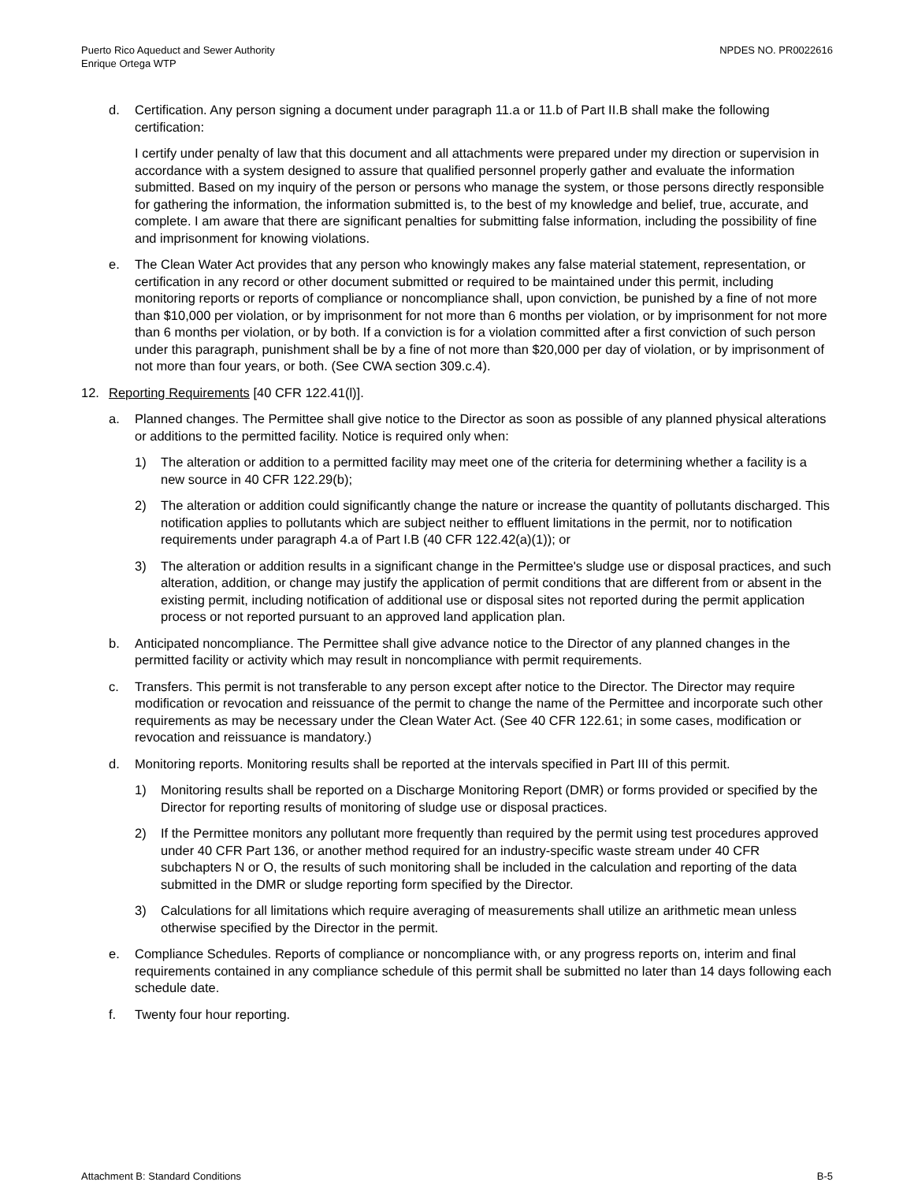Puerto Rico Aqueduct and Sewer Authority
Enrique Ortega WTP
NPDES NO. PR0022616
d. Certification. Any person signing a document under paragraph 11.a or 11.b of Part II.B shall make the following certification:
I certify under penalty of law that this document and all attachments were prepared under my direction or supervision in accordance with a system designed to assure that qualified personnel properly gather and evaluate the information submitted. Based on my inquiry of the person or persons who manage the system, or those persons directly responsible for gathering the information, the information submitted is, to the best of my knowledge and belief, true, accurate, and complete. I am aware that there are significant penalties for submitting false information, including the possibility of fine and imprisonment for knowing violations.
e. The Clean Water Act provides that any person who knowingly makes any false material statement, representation, or certification in any record or other document submitted or required to be maintained under this permit, including monitoring reports or reports of compliance or noncompliance shall, upon conviction, be punished by a fine of not more than $10,000 per violation, or by imprisonment for not more than 6 months per violation, or by imprisonment for not more than 6 months per violation, or by both. If a conviction is for a violation committed after a first conviction of such person under this paragraph, punishment shall be by a fine of not more than $20,000 per day of violation, or by imprisonment of not more than four years, or both. (See CWA section 309.c.4).
12. Reporting Requirements [40 CFR 122.41(l)].
a. Planned changes. The Permittee shall give notice to the Director as soon as possible of any planned physical alterations or additions to the permitted facility. Notice is required only when:
1) The alteration or addition to a permitted facility may meet one of the criteria for determining whether a facility is a new source in 40 CFR 122.29(b);
2) The alteration or addition could significantly change the nature or increase the quantity of pollutants discharged. This notification applies to pollutants which are subject neither to effluent limitations in the permit, nor to notification requirements under paragraph 4.a of Part I.B (40 CFR 122.42(a)(1)); or
3) The alteration or addition results in a significant change in the Permittee's sludge use or disposal practices, and such alteration, addition, or change may justify the application of permit conditions that are different from or absent in the existing permit, including notification of additional use or disposal sites not reported during the permit application process or not reported pursuant to an approved land application plan.
b. Anticipated noncompliance. The Permittee shall give advance notice to the Director of any planned changes in the permitted facility or activity which may result in noncompliance with permit requirements.
c. Transfers. This permit is not transferable to any person except after notice to the Director. The Director may require modification or revocation and reissuance of the permit to change the name of the Permittee and incorporate such other requirements as may be necessary under the Clean Water Act. (See 40 CFR 122.61; in some cases, modification or revocation and reissuance is mandatory.)
d. Monitoring reports. Monitoring results shall be reported at the intervals specified in Part III of this permit.
1) Monitoring results shall be reported on a Discharge Monitoring Report (DMR) or forms provided or specified by the Director for reporting results of monitoring of sludge use or disposal practices.
2) If the Permittee monitors any pollutant more frequently than required by the permit using test procedures approved under 40 CFR Part 136, or another method required for an industry-specific waste stream under 40 CFR subchapters N or O, the results of such monitoring shall be included in the calculation and reporting of the data submitted in the DMR or sludge reporting form specified by the Director.
3) Calculations for all limitations which require averaging of measurements shall utilize an arithmetic mean unless otherwise specified by the Director in the permit.
e. Compliance Schedules. Reports of compliance or noncompliance with, or any progress reports on, interim and final requirements contained in any compliance schedule of this permit shall be submitted no later than 14 days following each schedule date.
f. Twenty four hour reporting.
Attachment B: Standard Conditions B-5